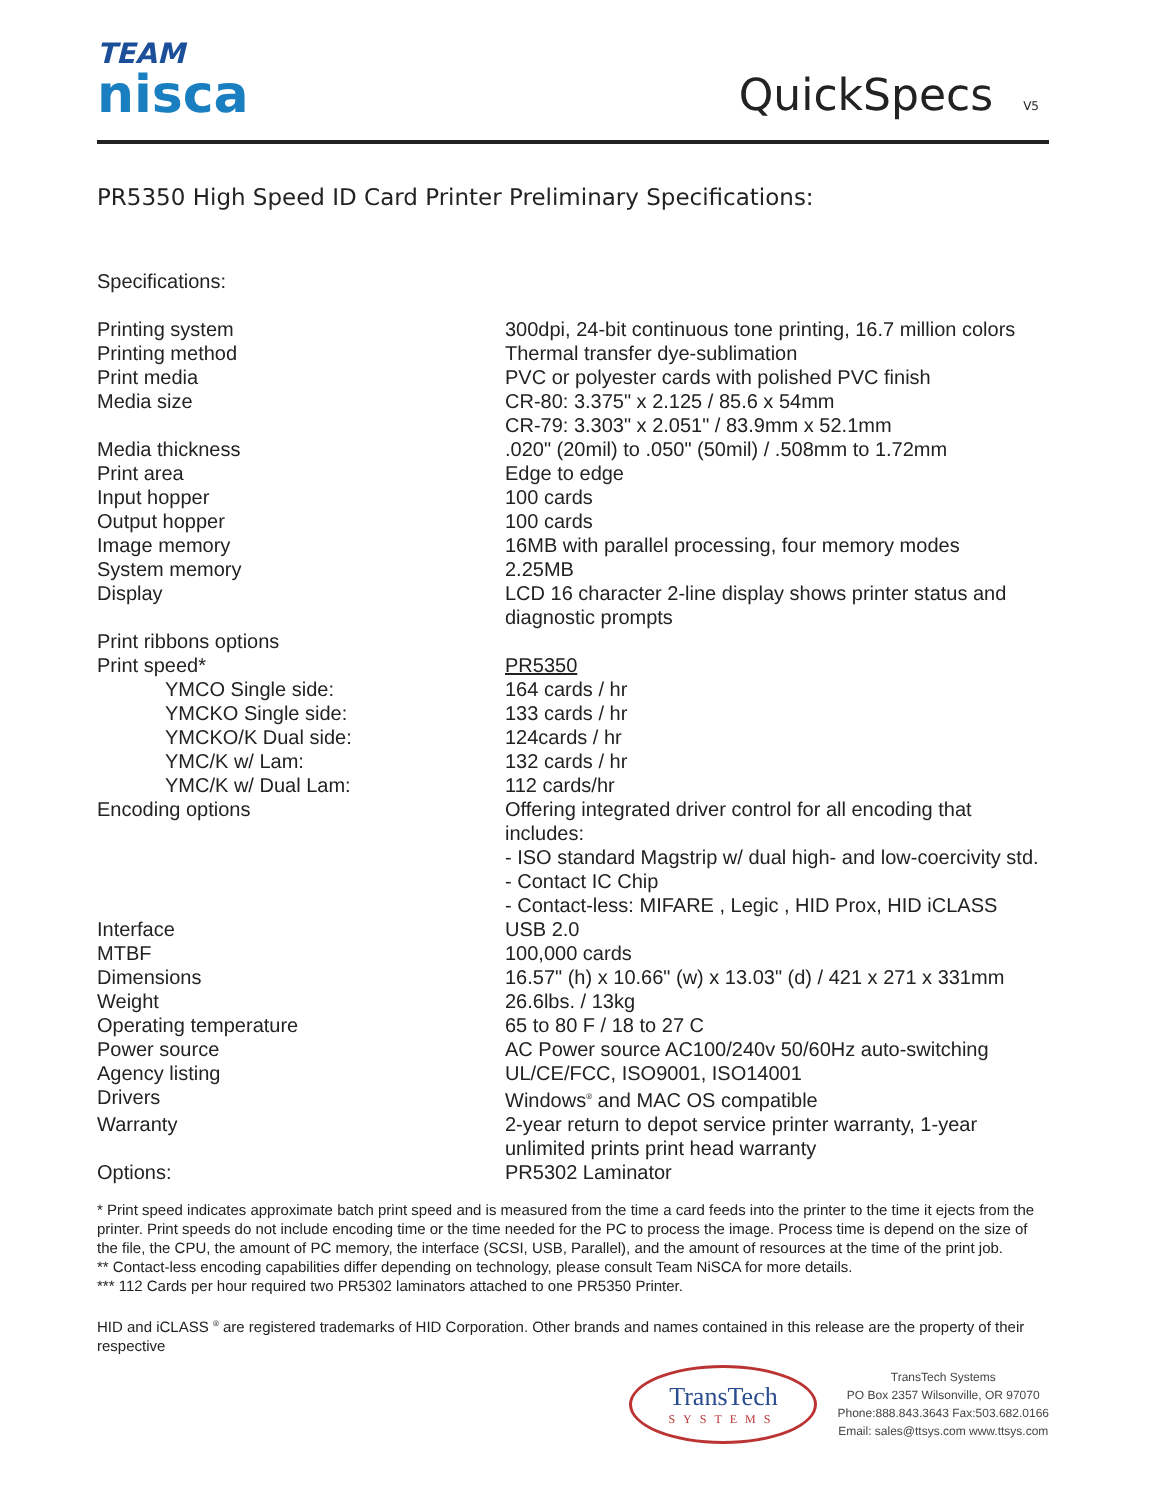TEAM
nisca
QuickSpecs V5
PR5350 High Speed ID Card Printer Preliminary Specifications:
Specifications:
| Printing system | 300dpi, 24-bit continuous tone printing, 16.7 million colors |
| Printing method | Thermal transfer dye-sublimation |
| Print media | PVC or polyester cards with polished PVC finish |
| Media size | CR-80: 3.375" x 2.125 / 85.6 x 54mm CR-79: 3.303" x 2.051" / 83.9mm x 52.1mm |
| Media thickness | .020" (20mil) to .050" (50mil) / .508mm to 1.72mm |
| Print area | Edge to edge |
| Input hopper | 100 cards |
| Output hopper | 100 cards |
| Image memory | 16MB with parallel processing, four memory modes |
| System memory | 2.25MB |
| Display | LCD 16 character 2-line display shows printer status and diagnostic prompts |
| Print ribbons options | |
| Print speed* | PR5350 |
| YMCO Single side: | 164 cards / hr |
| YMCKO Single side: | 133 cards / hr |
| YMCKO/K Dual side: | 124cards / hr |
| YMC/K w/ Lam: | 132 cards / hr |
| YMC/K w/ Dual Lam: | 112 cards/hr |
| Encoding options | Offering integrated driver control for all encoding that includes: - ISO standard Magstrip w/ dual high- and low-coercivity std. - Contact IC Chip - Contact-less: MIFARE , Legic , HID Prox, HID iCLASS |
| Interface | USB 2.0 |
| MTBF | 100,000 cards |
| Dimensions | 16.57" (h) x 10.66" (w) x 13.03" (d) / 421 x 271 x 331mm |
| Weight | 26.6lbs. / 13kg |
| Operating temperature | 65 to 80 F / 18 to 27 C |
| Power source | AC Power source AC100/240v 50/60Hz auto-switching |
| Agency listing | UL/CE/FCC, ISO9001, ISO14001 |
| Drivers | Windows<sup>®</sup> and MAC OS compatible |
| Warranty | 2-year return to depot service printer warranty, 1-year unlimited prints print head warranty |
| Options: | PR5302 Laminator |
* Print speed indicates approximate batch print speed and is measured from the time a card feeds into the printer to the time it ejects from the printer. Print speeds do not include encoding time or the time needed for the PC to process the image. Process time is depend on the size of the file, the CPU, the amount of PC memory, the interface (SCSI, USB, Parallel), and the amount of resources at the time of the print job.
** Contact-less encoding capabilities differ depending on technology, please consult Team NiSCA for more details.
*** 112 Cards per hour required two PR5302 laminators attached to one PR5350 Printer.
HID and iCLASS <sup>®</sup> are registered trademarks of HID Corporation. Other brands and names contained in this release are the property of their respective
TransTech
SYSTEMS
TransTech Systems
PO Box 2357 Wilsonville, OR 97070
Phone:888.843.3643 Fax:503.682.0166
Email: sales@ttsys.com www.ttsys.com